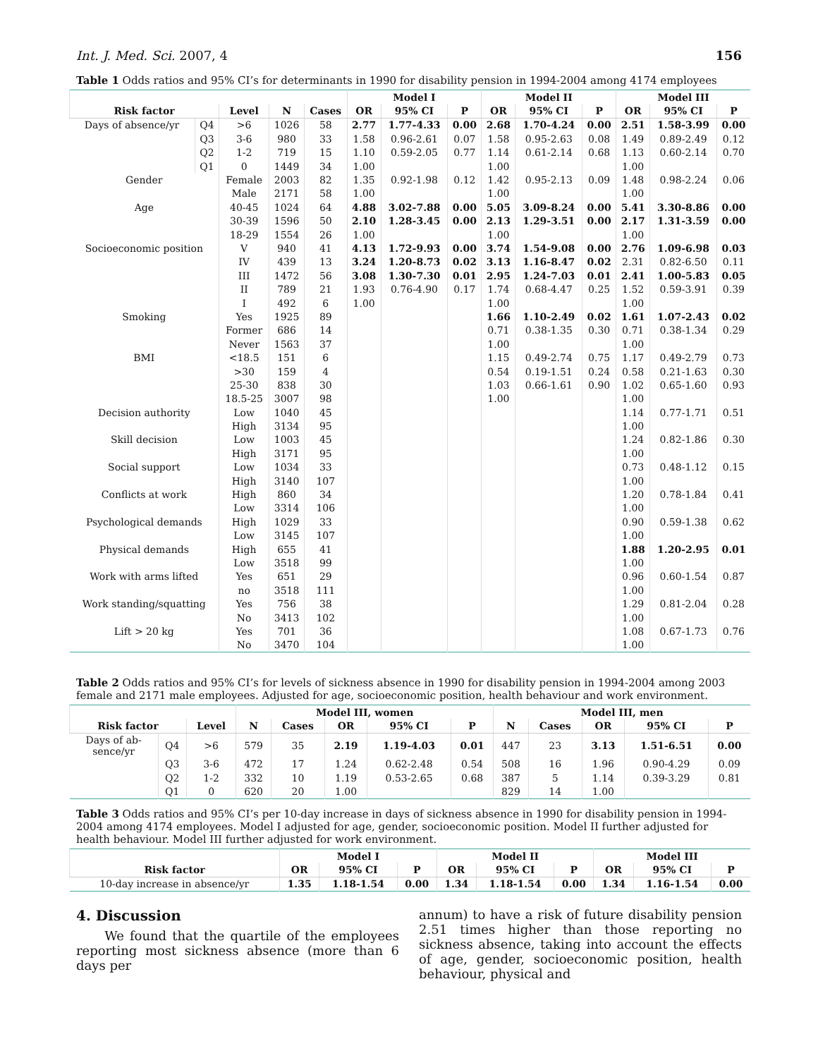Int. J. Med. Sci. 2007, 4 156
Table 1 Odds ratios and 95% CI’s for determinants in 1990 for disability pension in 1994-2004 among 4174 employees
| | | | | | Model I | | | Model II | | | Model III | | |
| --- | --- | --- | --- | --- | --- | --- | --- | --- | --- | --- | --- | --- | --- |
| Risk factor | | Level | N | Cases | OR | 95% CI | P | OR | 95% CI | P | OR | 95% CI | P |
| Days of absence/yr | Q4 | >6 | 1026 | 58 | 2.77 | 1.77-4.33 | 0.00 | 2.68 | 1.70-4.24 | 0.00 | 2.51 | 1.58-3.99 | 0.00 |
| | Q3 | 3-6 | 980 | 33 | 1.58 | 0.96-2.61 | 0.07 | 1.58 | 0.95-2.63 | 0.08 | 1.49 | 0.89-2.49 | 0.12 |
| | Q2 | 1-2 | 719 | 15 | 1.10 | 0.59-2.05 | 0.77 | 1.14 | 0.61-2.14 | 0.68 | 1.13 | 0.60-2.14 | 0.70 |
| | Q1 | 0 | 1449 | 34 | 1.00 | | | 1.00 | | | 1.00 | | |
| Gender | | Female | 2003 | 82 | 1.35 | 0.92-1.98 | 0.12 | 1.42 | 0.95-2.13 | 0.09 | 1.48 | 0.98-2.24 | 0.06 |
| | | Male | 2171 | 58 | 1.00 | | | 1.00 | | | 1.00 | | |
| Age | | 40-45 | 1024 | 64 | 4.88 | 3.02-7.88 | 0.00 | 5.05 | 3.09-8.24 | 0.00 | 5.41 | 3.30-8.86 | 0.00 |
| | | 30-39 | 1596 | 50 | 2.10 | 1.28-3.45 | 0.00 | 2.13 | 1.29-3.51 | 0.00 | 2.17 | 1.31-3.59 | 0.00 |
| | | 18-29 | 1554 | 26 | 1.00 | | | 1.00 | | | 1.00 | | |
| Socioeconomic position | | V | 940 | 41 | 4.13 | 1.72-9.93 | 0.00 | 3.74 | 1.54-9.08 | 0.00 | 2.76 | 1.09-6.98 | 0.03 |
| | | IV | 439 | 13 | 3.24 | 1.20-8.73 | 0.02 | 3.13 | 1.16-8.47 | 0.02 | 2.31 | 0.82-6.50 | 0.11 |
| | | III | 1472 | 56 | 3.08 | 1.30-7.30 | 0.01 | 2.95 | 1.24-7.03 | 0.01 | 2.41 | 1.00-5.83 | 0.05 |
| | | II | 789 | 21 | 1.93 | 0.76-4.90 | 0.17 | 1.74 | 0.68-4.47 | 0.25 | 1.52 | 0.59-3.91 | 0.39 |
| | | I | 492 | 6 | 1.00 | | | 1.00 | | | 1.00 | | |
| Smoking | | Yes | 1925 | 89 | | | | 1.66 | 1.10-2.49 | 0.02 | 1.61 | 1.07-2.43 | 0.02 |
| | | Former | 686 | 14 | | | | 0.71 | 0.38-1.35 | 0.30 | 0.71 | 0.38-1.34 | 0.29 |
| | | Never | 1563 | 37 | | | | 1.00 | | | 1.00 | | |
| BMI | | <18.5 | 151 | 6 | | | | 1.15 | 0.49-2.74 | 0.75 | 1.17 | 0.49-2.79 | 0.73 |
| | | >30 | 159 | 4 | | | | 0.54 | 0.19-1.51 | 0.24 | 0.58 | 0.21-1.63 | 0.30 |
| | | 25-30 | 838 | 30 | | | | 1.03 | 0.66-1.61 | 0.90 | 1.02 | 0.65-1.60 | 0.93 |
| | | 18.5-25 | 3007 | 98 | | | | 1.00 | | | 1.00 | | |
| Decision authority | | Low | 1040 | 45 | | | | | | | 1.14 | 0.77-1.71 | 0.51 |
| | | High | 3134 | 95 | | | | | | | 1.00 | | |
| Skill decision | | Low | 1003 | 45 | | | | | | | 1.24 | 0.82-1.86 | 0.30 |
| | | High | 3171 | 95 | | | | | | | 1.00 | | |
| Social support | | Low | 1034 | 33 | | | | | | | 0.73 | 0.48-1.12 | 0.15 |
| | | High | 3140 | 107 | | | | | | | 1.00 | | |
| Conflicts at work | | High | 860 | 34 | | | | | | | 1.20 | 0.78-1.84 | 0.41 |
| | | Low | 3314 | 106 | | | | | | | 1.00 | | |
| Psychological demands | | High | 1029 | 33 | | | | | | | 0.90 | 0.59-1.38 | 0.62 |
| | | Low | 3145 | 107 | | | | | | | 1.00 | | |
| Physical demands | | High | 655 | 41 | | | | | | | 1.88 | 1.20-2.95 | 0.01 |
| | | Low | 3518 | 99 | | | | | | | 1.00 | | |
| Work with arms lifted | | Yes | 651 | 29 | | | | | | | 0.96 | 0.60-1.54 | 0.87 |
| | | no | 3518 | 111 | | | | | | | 1.00 | | |
| Work standing/squatting | | Yes | 756 | 38 | | | | | | | 1.29 | 0.81-2.04 | 0.28 |
| | | No | 3413 | 102 | | | | | | | 1.00 | | |
| Lift > 20 kg | | Yes | 701 | 36 | | | | | | | 1.08 | 0.67-1.73 | 0.76 |
| | | No | 3470 | 104 | | | | | | | 1.00 | | |
Table 2 Odds ratios and 95% CI’s for levels of sickness absence in 1990 for disability pension in 1994-2004 among 2003 female and 2171 male employees. Adjusted for age, socioeconomic position, health behaviour and work environment.
| | | | Model III, women | | | | | Model III, men | | | | |
| --- | --- | --- | --- | --- | --- | --- | --- | --- | --- | --- | --- | --- |
| Risk factor | | Level | N | Cases | OR | 95% CI | P | N | Cases | OR | 95% CI | P |
| Days of ab- sence/yr | Q4 | >6 | 579 | 35 | 2.19 | 1.19-4.03 | 0.01 | 447 | 23 | 3.13 | 1.51-6.51 | 0.00 |
| | Q3 | 3-6 | 472 | 17 | 1.24 | 0.62-2.48 | 0.54 | 508 | 16 | 1.96 | 0.90-4.29 | 0.09 |
| | Q2 | 1-2 | 332 | 10 | 1.19 | 0.53-2.65 | 0.68 | 387 | 5 | 1.14 | 0.39-3.29 | 0.81 |
| | Q1 | 0 | 620 | 20 | 1.00 | | | 829 | 14 | 1.00 | | |
Table 3 Odds ratios and 95% CI’s per 10-day increase in days of sickness absence in 1990 for disability pension in 1994-2004 among 4174 employees. Model I adjusted for age, gender, socioeconomic position. Model II further adjusted for health behaviour. Model III further adjusted for work environment.
| | Model I | | | Model II | | | Model III | | |
| --- | --- | --- | --- | --- | --- | --- | --- | --- | --- |
| Risk factor | OR | 95% CI | P | OR | 95% CI | P | OR | 95% CI | P |
| 10-day increase in absence/yr | 1.35 | 1.18-1.54 | 0.00 | 1.34 | 1.18-1.54 | 0.00 | 1.34 | 1.16-1.54 | 0.00 |
4. Discussion
We found that the quartile of the employees reporting most sickness absence (more than 6 days per
annum) to have a risk of future disability pension 2.51 times higher than those reporting no sickness absence, taking into account the effects of age, gender, socioeconomic position, health behaviour, physical and